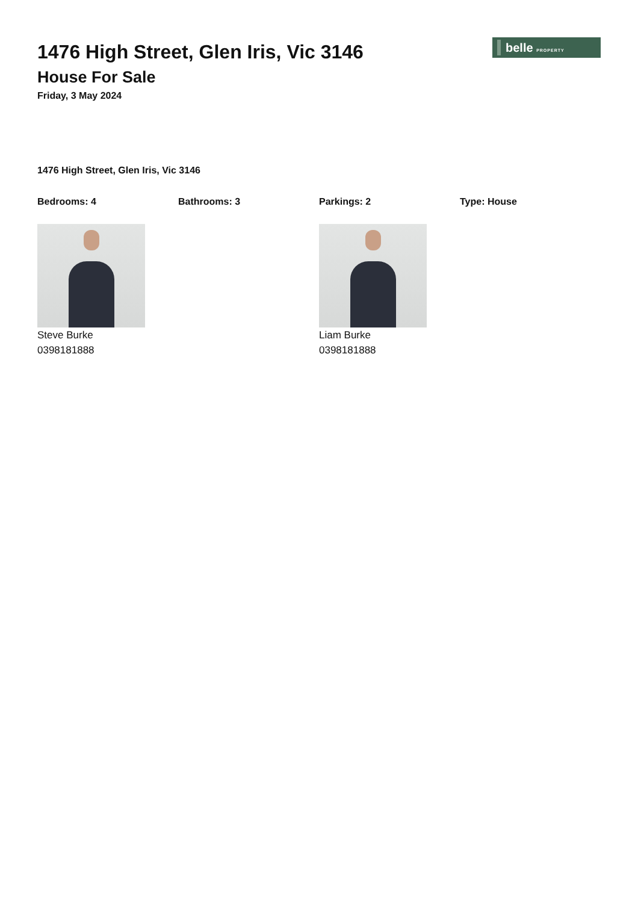belle PROPERTY
1476 High Street, Glen Iris, Vic 3146
House For Sale
Friday, 3 May 2024
1476 High Street, Glen Iris, Vic 3146
Bedrooms: 4 Bathrooms: 3 Parkings: 2 Type: House
Steve Burke
0398181888
Liam Burke
0398181888